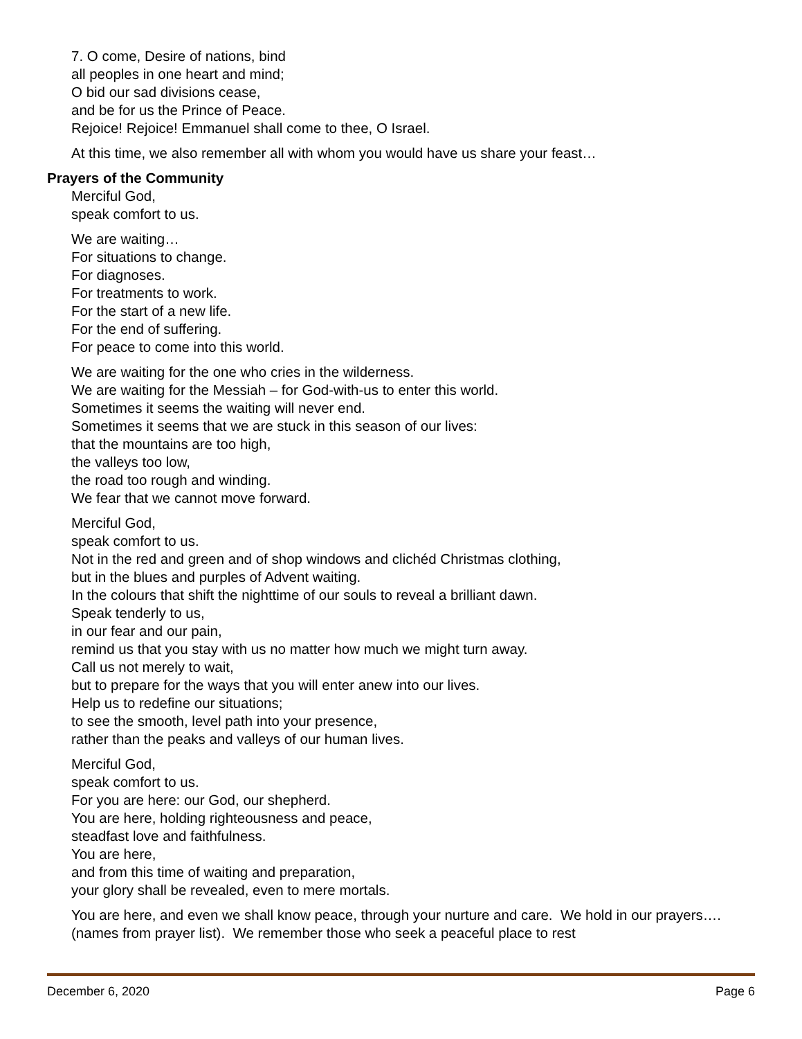7. O come, Desire of nations, bind
all peoples in one heart and mind;
O bid our sad divisions cease,
and be for us the Prince of Peace.
Rejoice! Rejoice! Emmanuel shall come to thee, O Israel.
At this time, we also remember all with whom you would have us share your feast…
Prayers of the Community
Merciful God,
speak comfort to us.
We are waiting…
For situations to change.
For diagnoses.
For treatments to work.
For the start of a new life.
For the end of suffering.
For peace to come into this world.
We are waiting for the one who cries in the wilderness.
We are waiting for the Messiah – for God-with-us to enter this world.
Sometimes it seems the waiting will never end.
Sometimes it seems that we are stuck in this season of our lives:
that the mountains are too high,
the valleys too low,
the road too rough and winding.
We fear that we cannot move forward.
Merciful God,
speak comfort to us.
Not in the red and green and of shop windows and clichéd Christmas clothing,
but in the blues and purples of Advent waiting.
In the colours that shift the nighttime of our souls to reveal a brilliant dawn.
Speak tenderly to us,
in our fear and our pain,
remind us that you stay with us no matter how much we might turn away.
Call us not merely to wait,
but to prepare for the ways that you will enter anew into our lives.
Help us to redefine our situations;
to see the smooth, level path into your presence,
rather than the peaks and valleys of our human lives.
Merciful God,
speak comfort to us.
For you are here: our God, our shepherd.
You are here, holding righteousness and peace,
steadfast love and faithfulness.
You are here,
and from this time of waiting and preparation,
your glory shall be revealed, even to mere mortals.
You are here, and even we shall know peace, through your nurture and care. We hold in our prayers…. (names from prayer list). We remember those who seek a peaceful place to rest
December 6, 2020 Page 6